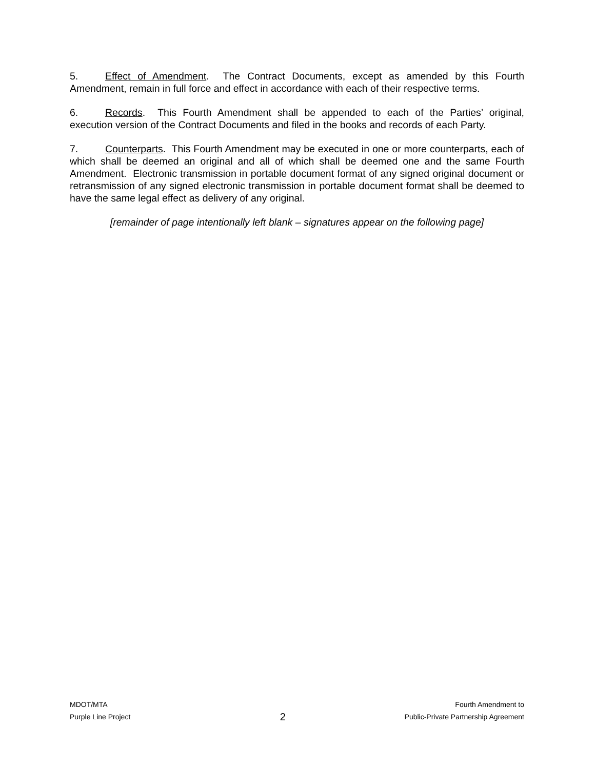5. Effect of Amendment. The Contract Documents, except as amended by this Fourth Amendment, remain in full force and effect in accordance with each of their respective terms.
6. Records. This Fourth Amendment shall be appended to each of the Parties’ original, execution version of the Contract Documents and filed in the books and records of each Party.
7. Counterparts. This Fourth Amendment may be executed in one or more counterparts, each of which shall be deemed an original and all of which shall be deemed one and the same Fourth Amendment. Electronic transmission in portable document format of any signed original document or retransmission of any signed electronic transmission in portable document format shall be deemed to have the same legal effect as delivery of any original.
[remainder of page intentionally left blank – signatures appear on the following page]
MDOT/MTA
Purple Line Project
2
Fourth Amendment to
Public-Private Partnership Agreement